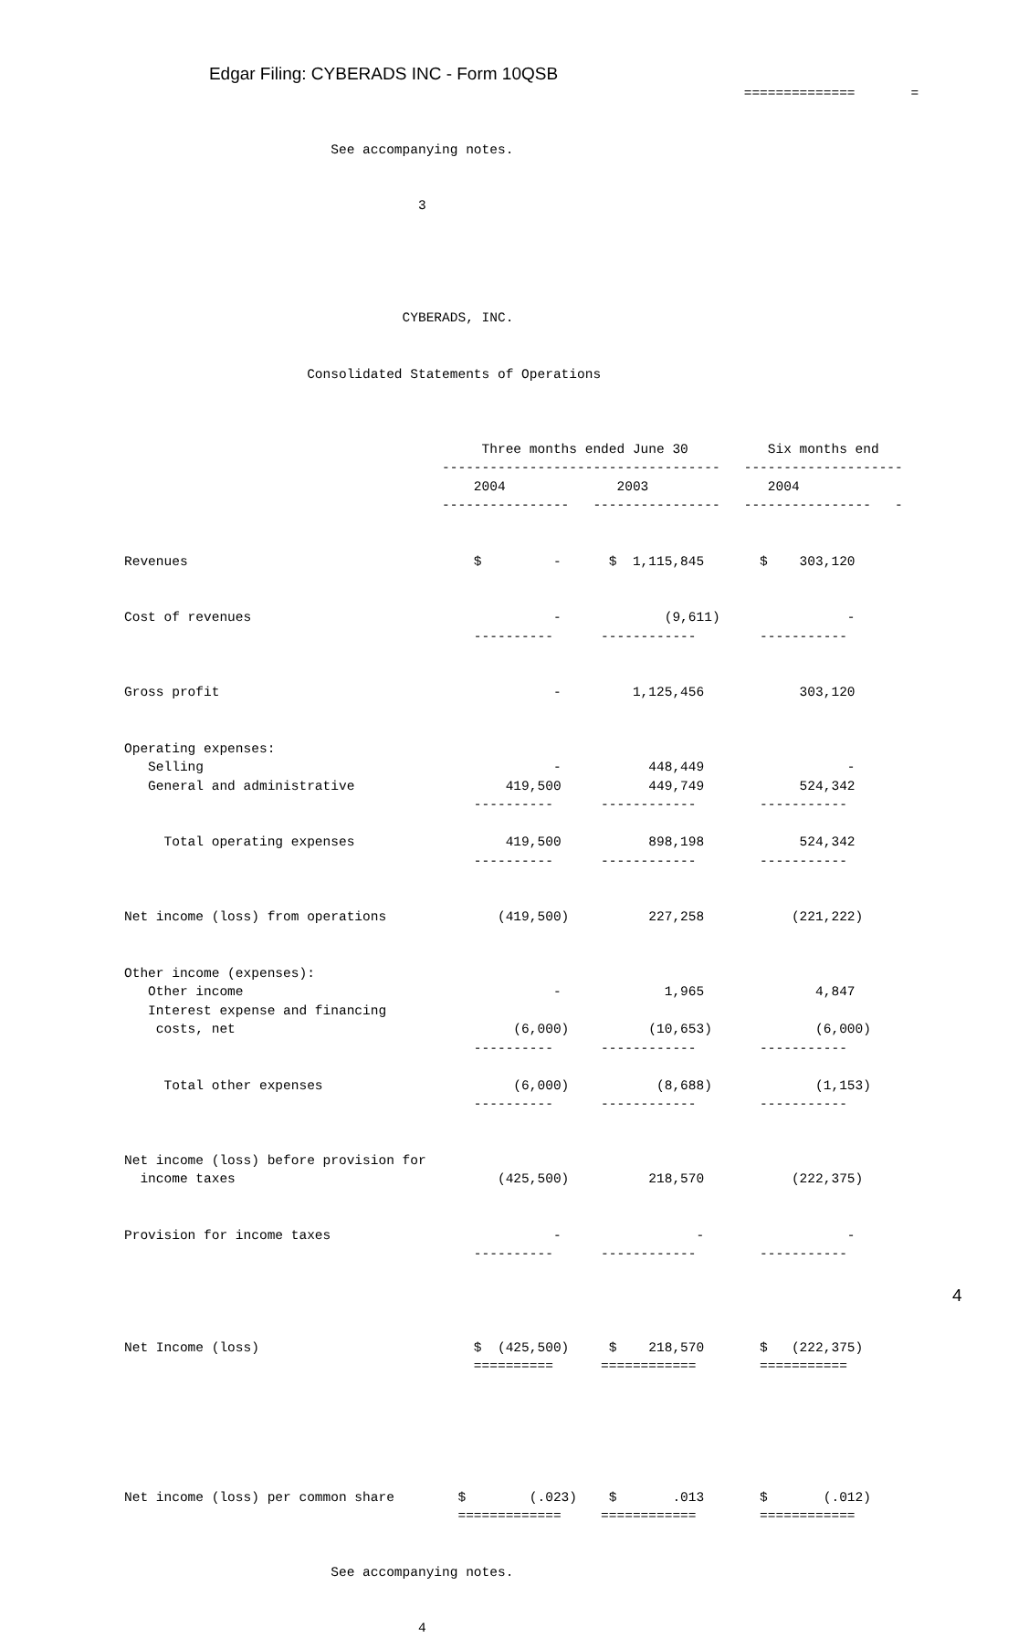Edgar Filing: CYBERADS INC - Form 10QSB
                                                                              ==============       =


                          See accompanying notes.


                                     3





                                   CYBERADS, INC.


                       Consolidated Statements of Operations



                                             Three months ended June 30          Six months end
                                        -----------------------------------   --------------------
                                            2004              2003               2004
                                        ----------------   ----------------   ----------------   -


Revenues                                    $         -      $  1,115,845       $    303,120


Cost of revenues                                      -             (9,611)                -
                                            ----------      ------------        -----------


Gross profit                                          -         1,125,456            303,120


Operating expenses:
   Selling                                            -           448,449                  -
   General and administrative                   419,500           449,749            524,342
                                            ----------      ------------        -----------

     Total operating expenses                   419,500           898,198            524,342
                                            ----------      ------------        -----------


Net income (loss) from operations              (419,500)          227,258           (221,222)


Other income (expenses):
   Other income                                       -             1,965              4,847
   Interest expense and financing
    costs, net                                   (6,000)          (10,653)             (6,000)
                                            ----------      ------------        -----------

     Total other expenses                        (6,000)           (8,688)             (1,153)
                                            ----------      ------------        -----------


Net income (loss) before provision for
  income taxes                                 (425,500)          218,570           (222,375)


Provision for income taxes                            -                 -                  -
                                            ----------      ------------        -----------




Net Income (loss)                           $  (425,500)     $    218,570       $   (222,375)
                                            ==========      ============        ===========






Net income (loss) per common share        $        (.023)    $       .013       $       (.012)
                                          =============     ============        ============


                          See accompanying notes.


                                     4
4